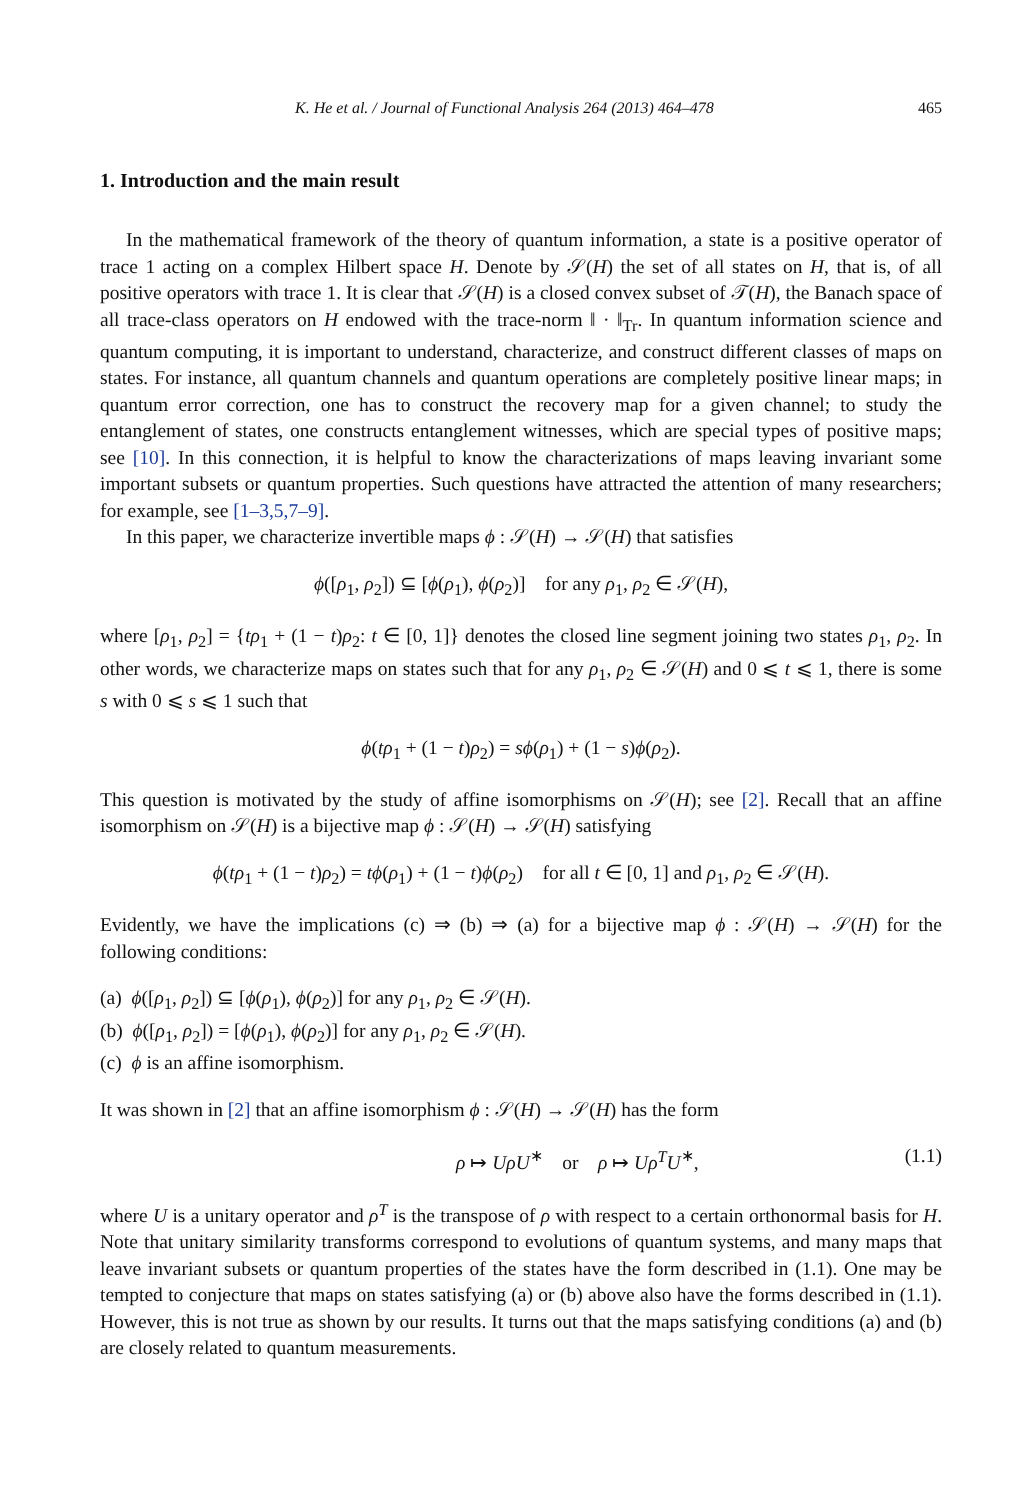K. He et al. / Journal of Functional Analysis 264 (2013) 464–478 465
1. Introduction and the main result
In the mathematical framework of the theory of quantum information, a state is a positive operator of trace 1 acting on a complex Hilbert space H. Denote by 𝒮(H) the set of all states on H, that is, of all positive operators with trace 1. It is clear that 𝒮(H) is a closed convex subset of 𝒯(H), the Banach space of all trace-class operators on H endowed with the trace-norm ‖ · ‖<sub>Tr</sub>. In quantum information science and quantum computing, it is important to understand, characterize, and construct different classes of maps on states. For instance, all quantum channels and quantum operations are completely positive linear maps; in quantum error correction, one has to construct the recovery map for a given channel; to study the entanglement of states, one constructs entanglement witnesses, which are special types of positive maps; see [10]. In this connection, it is helpful to know the characterizations of maps leaving invariant some important subsets or quantum properties. Such questions have attracted the attention of many researchers; for example, see [1–3,5,7–9].
In this paper, we characterize invertible maps ϕ : 𝒮(H) → 𝒮(H) that satisfies
ϕ([ρ<sub>1</sub>, ρ<sub>2</sub>]) ⊆ [ϕ(ρ<sub>1</sub>), ϕ(ρ<sub>2</sub>)] for any ρ<sub>1</sub>, ρ<sub>2</sub> ∈ 𝒮(H),
where [ρ<sub>1</sub>, ρ<sub>2</sub>] = {tρ<sub>1</sub> + (1 − t)ρ<sub>2</sub>: t ∈ [0, 1]} denotes the closed line segment joining two states ρ<sub>1</sub>, ρ<sub>2</sub>. In other words, we characterize maps on states such that for any ρ<sub>1</sub>, ρ<sub>2</sub> ∈ 𝒮(H) and 0 ⩽ t ⩽ 1, there is some s with 0 ⩽ s ⩽ 1 such that
ϕ(tρ<sub>1</sub> + (1 − t)ρ<sub>2</sub>) = sϕ(ρ<sub>1</sub>) + (1 − s)ϕ(ρ<sub>2</sub>).
This question is motivated by the study of affine isomorphisms on 𝒮(H); see [2]. Recall that an affine isomorphism on 𝒮(H) is a bijective map ϕ : 𝒮(H) → 𝒮(H) satisfying
ϕ(tρ<sub>1</sub> + (1 − t)ρ<sub>2</sub>) = tϕ(ρ<sub>1</sub>) + (1 − t)ϕ(ρ<sub>2</sub>) for all t ∈ [0, 1] and ρ<sub>1</sub>, ρ<sub>2</sub> ∈ 𝒮(H).
Evidently, we have the implications (c) ⇒ (b) ⇒ (a) for a bijective map ϕ : 𝒮(H) → 𝒮(H) for the following conditions:
(a) ϕ([ρ<sub>1</sub>, ρ<sub>2</sub>]) ⊆ [ϕ(ρ<sub>1</sub>), ϕ(ρ<sub>2</sub>)] for any ρ<sub>1</sub>, ρ<sub>2</sub> ∈ 𝒮(H).
(b) ϕ([ρ<sub>1</sub>, ρ<sub>2</sub>]) = [ϕ(ρ<sub>1</sub>), ϕ(ρ<sub>2</sub>)] for any ρ<sub>1</sub>, ρ<sub>2</sub> ∈ 𝒮(H).
(c) ϕ is an affine isomorphism.
It was shown in [2] that an affine isomorphism ϕ : 𝒮(H) → 𝒮(H) has the form
ρ ↦ UρU<sup>∗</sup> or ρ ↦ Uρ<sup>T</sup>U<sup>∗</sup>, (1.1)
where U is a unitary operator and ρ<sup>T</sup> is the transpose of ρ with respect to a certain orthonormal basis for H. Note that unitary similarity transforms correspond to evolutions of quantum systems, and many maps that leave invariant subsets or quantum properties of the states have the form described in (1.1). One may be tempted to conjecture that maps on states satisfying (a) or (b) above also have the forms described in (1.1). However, this is not true as shown by our results. It turns out that the maps satisfying conditions (a) and (b) are closely related to quantum measurements.